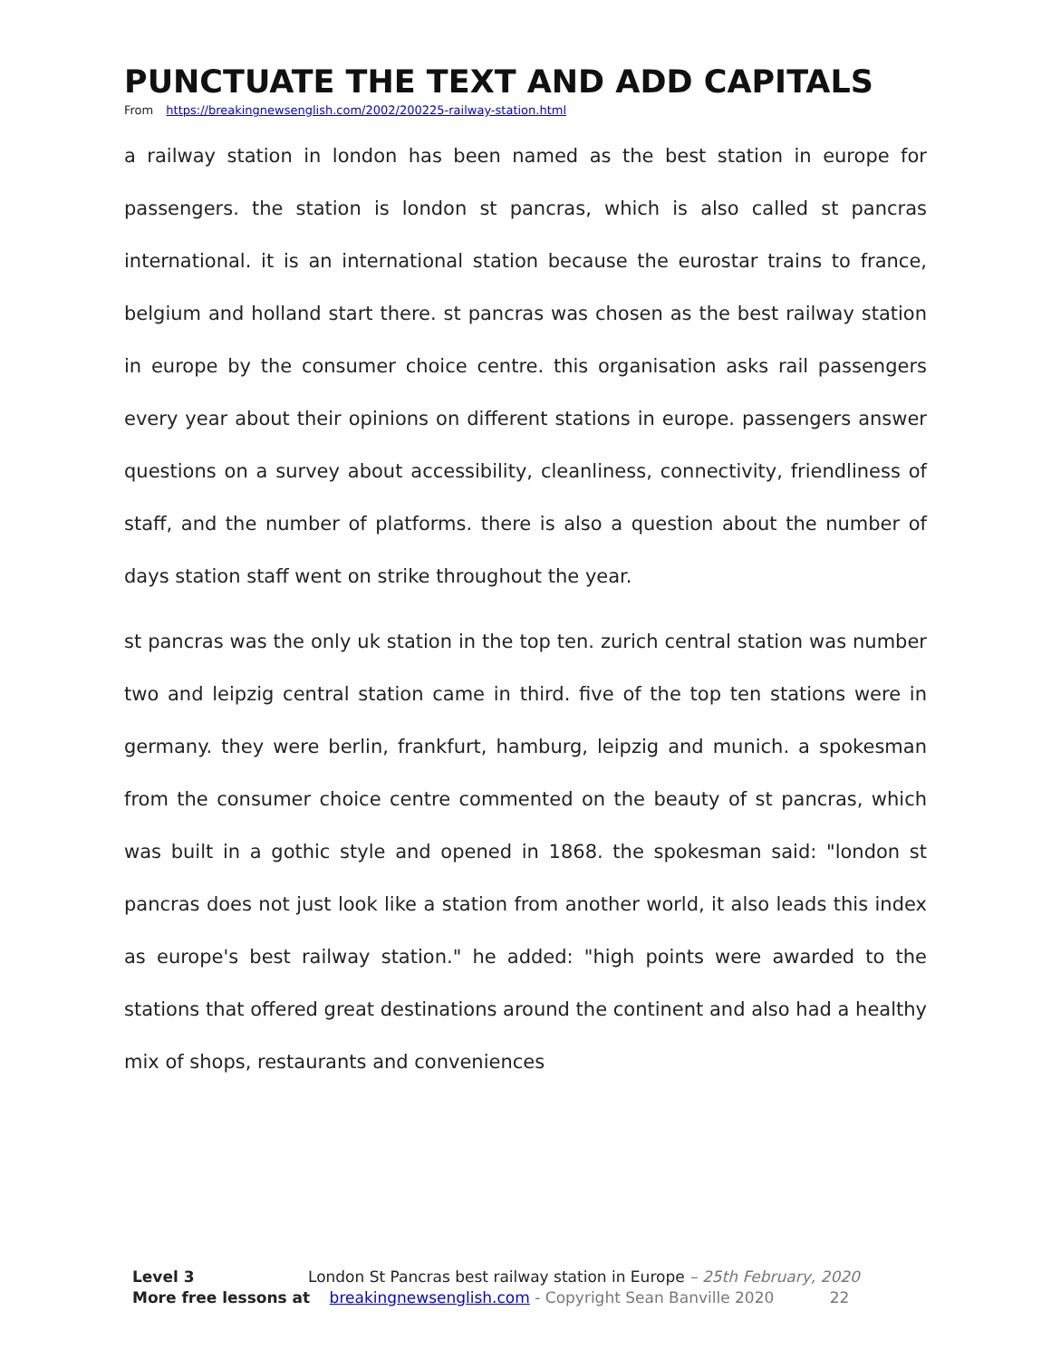PUNCTUATE THE TEXT AND ADD CAPITALS
From https://breakingnewsenglish.com/2002/200225-railway-station.html
a railway station in london has been named as the best station in europe for passengers. the station is london st pancras, which is also called st pancras international. it is an international station because the eurostar trains to france, belgium and holland start there. st pancras was chosen as the best railway station in europe by the consumer choice centre. this organisation asks rail passengers every year about their opinions on different stations in europe. passengers answer questions on a survey about accessibility, cleanliness, connectivity, friendliness of staff, and the number of platforms. there is also a question about the number of days station staff went on strike throughout the year.
st pancras was the only uk station in the top ten. zurich central station was number two and leipzig central station came in third. five of the top ten stations were in germany. they were berlin, frankfurt, hamburg, leipzig and munich. a spokesman from the consumer choice centre commented on the beauty of st pancras, which was built in a gothic style and opened in 1868. the spokesman said: "london st pancras does not just look like a station from another world, it also leads this index as europe's best railway station." he added: "high points were awarded to the stations that offered great destinations around the continent and also had a healthy mix of shops, restaurants and conveniences
Level 3 London St Pancras best railway station in Europe – 25th February, 2020
More free lessons at breakingnewsenglish.com - Copyright Sean Banville 2020 22